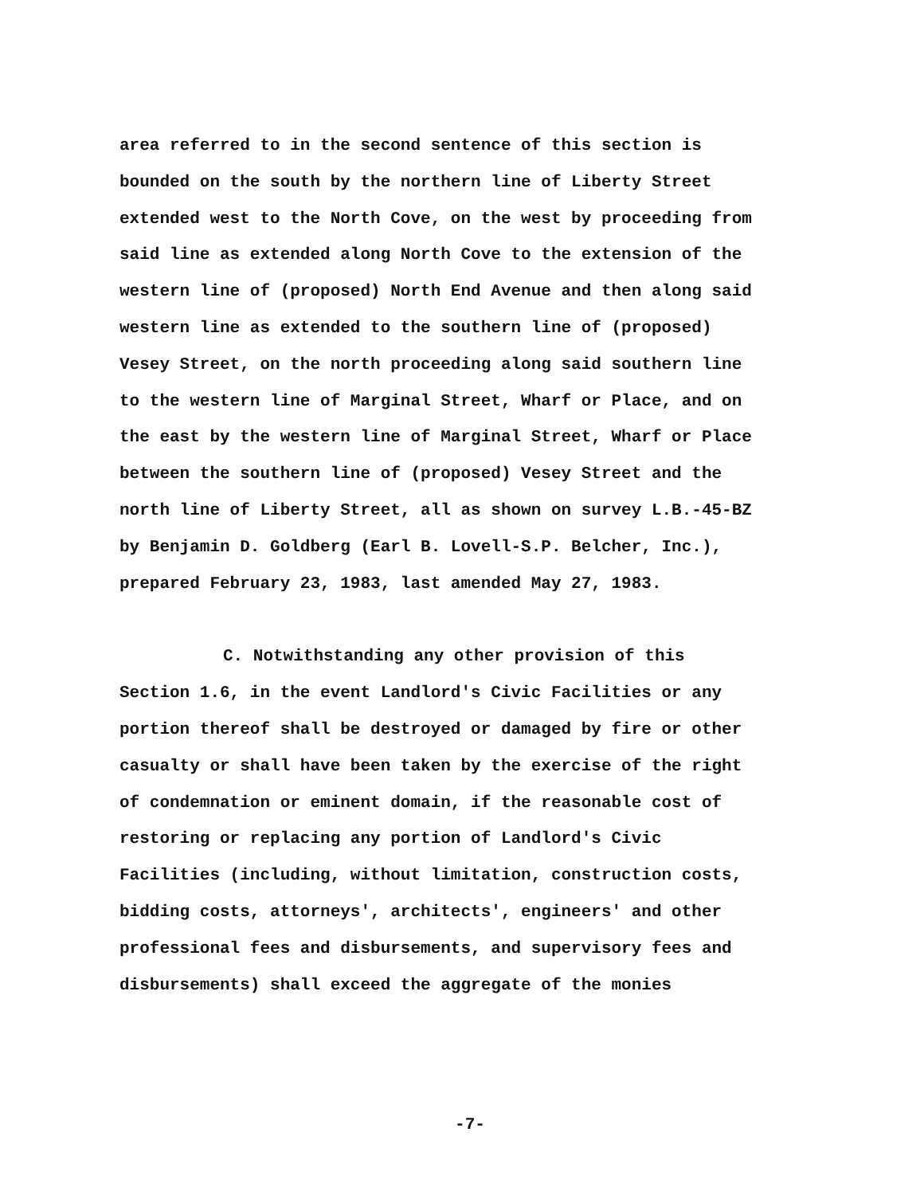area referred to in the second sentence of this section is
bounded on the south by the northern line of Liberty Street
extended west to the North Cove, on the west by proceeding from
said line as extended along North Cove to the extension of the
western line of (proposed) North End Avenue and then along said
western line as extended to the southern line of (proposed)
Vesey Street, on the north proceeding along said southern line
to the western line of Marginal Street, Wharf or Place, and on
the east by the western line of Marginal Street, Wharf or Place
between the southern line of (proposed) Vesey Street and the
north line of Liberty Street, all as shown on survey L.B.-45-BZ
by Benjamin D. Goldberg (Earl B. Lovell-S.P. Belcher, Inc.),
prepared February 23, 1983, last amended May 27, 1983.
C. Notwithstanding any other provision of this
Section 1.6, in the event Landlord's Civic Facilities or any
portion thereof shall be destroyed or damaged by fire or other
casualty or shall have been taken by the exercise of the right
of condemnation or eminent domain, if the reasonable cost of
restoring or replacing any portion of Landlord's Civic
Facilities (including, without limitation, construction costs,
bidding costs, attorneys', architects', engineers' and other
professional fees and disbursements, and supervisory fees and
disbursements) shall exceed the aggregate of the monies
-7-